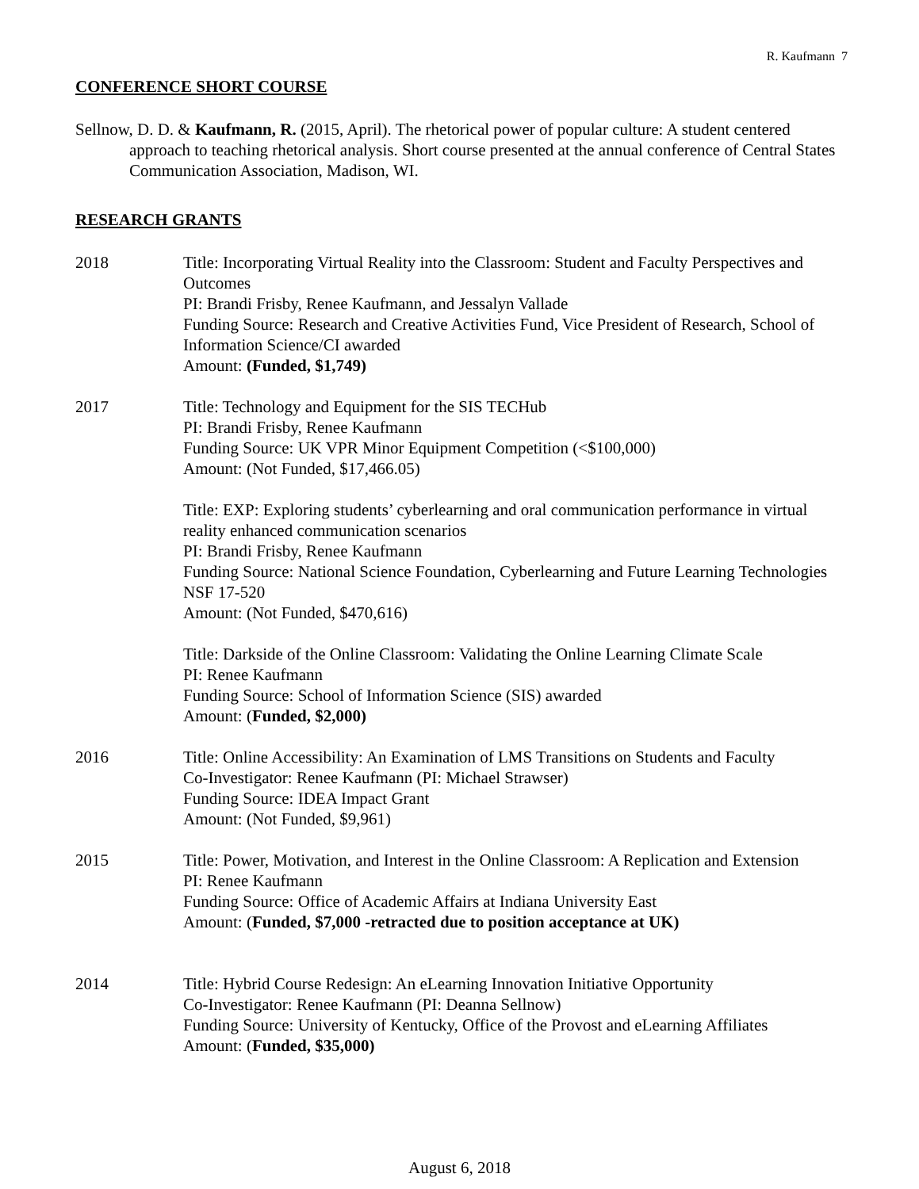R. Kaufmann 7
CONFERENCE SHORT COURSE
Sellnow, D. D. & Kaufmann, R. (2015, April). The rhetorical power of popular culture: A student centered approach to teaching rhetorical analysis. Short course presented at the annual conference of Central States Communication Association, Madison, WI.
RESEARCH GRANTS
2018 Title: Incorporating Virtual Reality into the Classroom: Student and Faculty Perspectives and Outcomes
PI: Brandi Frisby, Renee Kaufmann, and Jessalyn Vallade
Funding Source: Research and Creative Activities Fund, Vice President of Research, School of Information Science/CI awarded
Amount: (Funded, $1,749)
2017 Title: Technology and Equipment for the SIS TECHub
PI: Brandi Frisby, Renee Kaufmann
Funding Source: UK VPR Minor Equipment Competition (<$100,000)
Amount: (Not Funded, $17,466.05)
Title: EXP: Exploring students’ cyberlearning and oral communication performance in virtual reality enhanced communication scenarios
PI: Brandi Frisby, Renee Kaufmann
Funding Source: National Science Foundation, Cyberlearning and Future Learning Technologies NSF 17-520
Amount: (Not Funded, $470,616)
Title: Darkside of the Online Classroom: Validating the Online Learning Climate Scale
PI: Renee Kaufmann
Funding Source: School of Information Science (SIS) awarded
Amount: (Funded, $2,000)
2016 Title: Online Accessibility: An Examination of LMS Transitions on Students and Faculty
Co-Investigator: Renee Kaufmann (PI: Michael Strawser)
Funding Source: IDEA Impact Grant
Amount: (Not Funded, $9,961)
2015 Title: Power, Motivation, and Interest in the Online Classroom: A Replication and Extension
PI: Renee Kaufmann
Funding Source: Office of Academic Affairs at Indiana University East
Amount: (Funded, $7,000 -retracted due to position acceptance at UK)
2014 Title: Hybrid Course Redesign: An eLearning Innovation Initiative Opportunity
Co-Investigator: Renee Kaufmann (PI: Deanna Sellnow)
Funding Source: University of Kentucky, Office of the Provost and eLearning Affiliates
Amount: (Funded, $35,000)
August 6, 2018